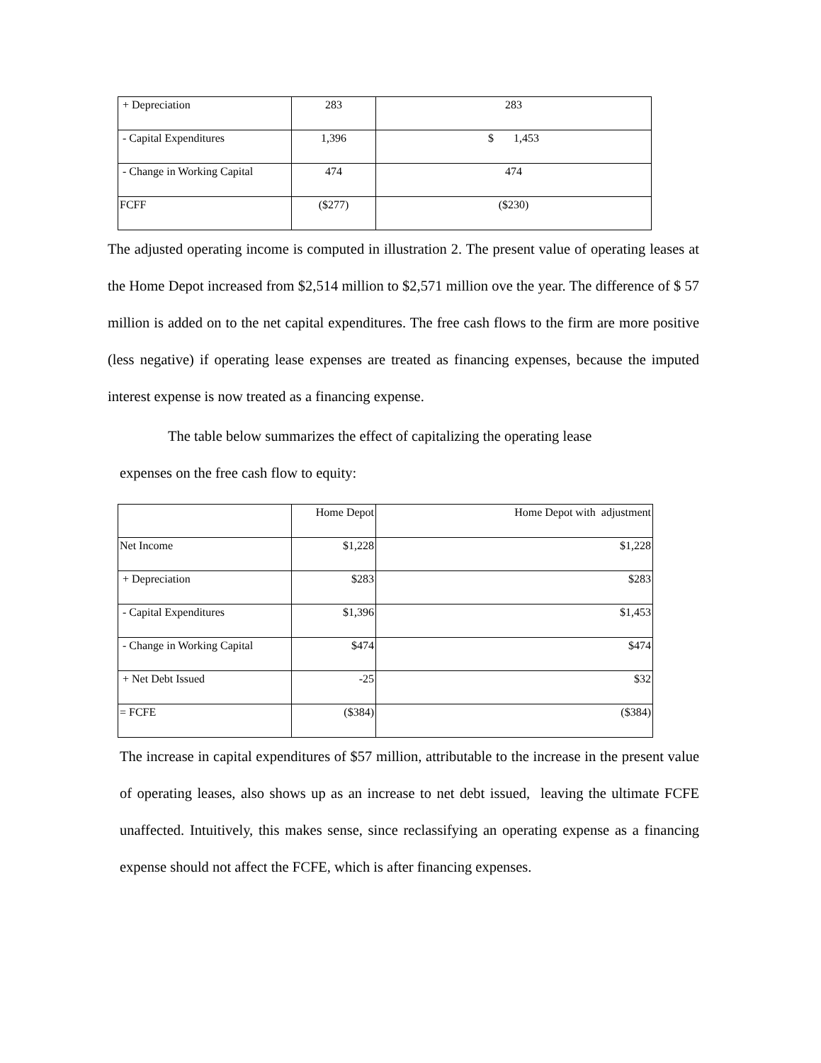| + Depreciation | 283 | 283 |
| - Capital Expenditures | 1,396 | $ 1,453 |
| - Change in Working Capital | 474 | 474 |
| FCFF | ($277) | ($230) |
The adjusted operating income is computed in illustration 2. The present value of operating leases at the Home Depot increased from $2,514 million to $2,571 million ove the year. The difference of $ 57 million is added on to the net capital expenditures. The free cash flows to the firm are more positive (less negative) if operating lease expenses are treated as financing expenses, because the imputed interest expense is now treated as a financing expense.
The table below summarizes the effect of capitalizing the operating lease
expenses on the free cash flow to equity:
| | Home Depot | Home Depot with adjustment |
| Net Income | $1,228 | $1,228 |
| + Depreciation | $283 | $283 |
| - Capital Expenditures | $1,396 | $1,453 |
| - Change in Working Capital | $474 | $474 |
| + Net Debt Issued | -25 | $32 |
| = FCFE | ($384) | ($384) |
The increase in capital expenditures of $57 million, attributable to the increase in the present value of operating leases, also shows up as an increase to net debt issued, leaving the ultimate FCFE unaffected. Intuitively, this makes sense, since reclassifying an operating expense as a financing expense should not affect the FCFE, which is after financing expenses.